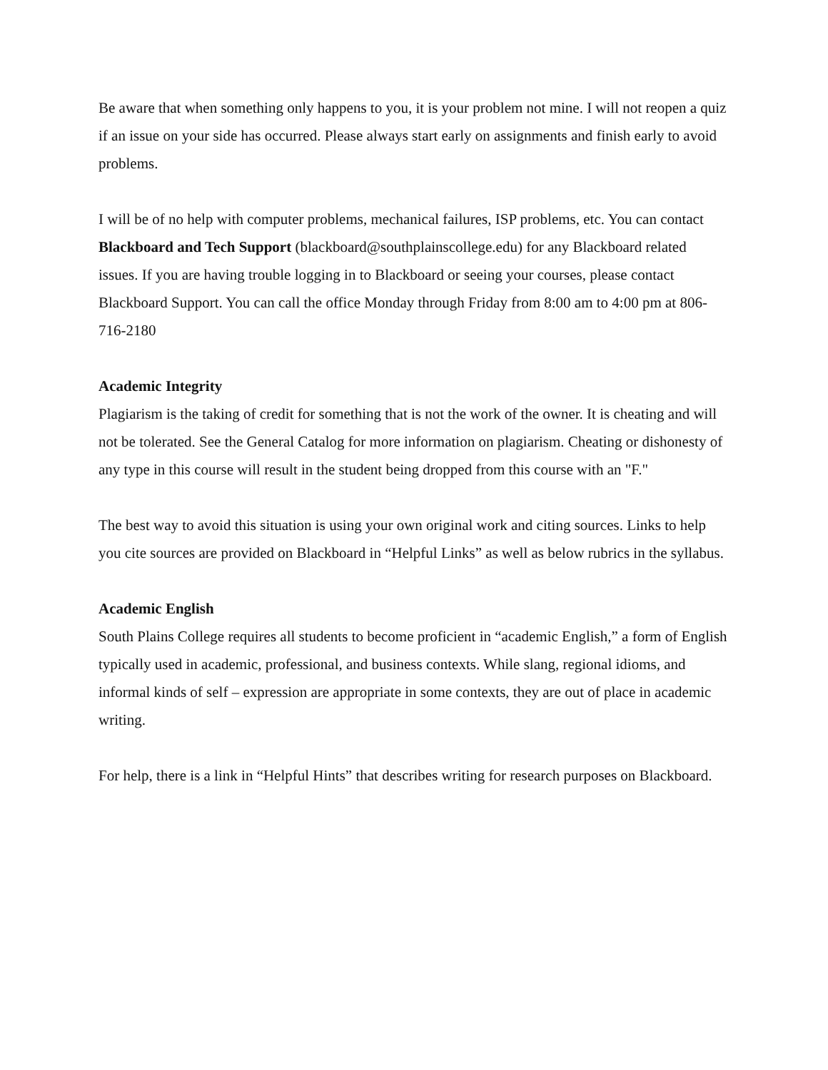Be aware that when something only happens to you, it is your problem not mine. I will not reopen a quiz if an issue on your side has occurred. Please always start early on assignments and finish early to avoid problems.
I will be of no help with computer problems, mechanical failures, ISP problems, etc. You can contact Blackboard and Tech Support (blackboard@southplainscollege.edu) for any Blackboard related issues. If you are having trouble logging in to Blackboard or seeing your courses, please contact Blackboard Support. You can call the office Monday through Friday from 8:00 am to 4:00 pm at 806-716-2180
Academic Integrity
Plagiarism is the taking of credit for something that is not the work of the owner. It is cheating and will not be tolerated. See the General Catalog for more information on plagiarism. Cheating or dishonesty of any type in this course will result in the student being dropped from this course with an "F."
The best way to avoid this situation is using your own original work and citing sources. Links to help you cite sources are provided on Blackboard in “Helpful Links” as well as below rubrics in the syllabus.
Academic English
South Plains College requires all students to become proficient in “academic English,” a form of English typically used in academic, professional, and business contexts. While slang, regional idioms, and informal kinds of self – expression are appropriate in some contexts, they are out of place in academic writing.
For help, there is a link in “Helpful Hints” that describes writing for research purposes on Blackboard.